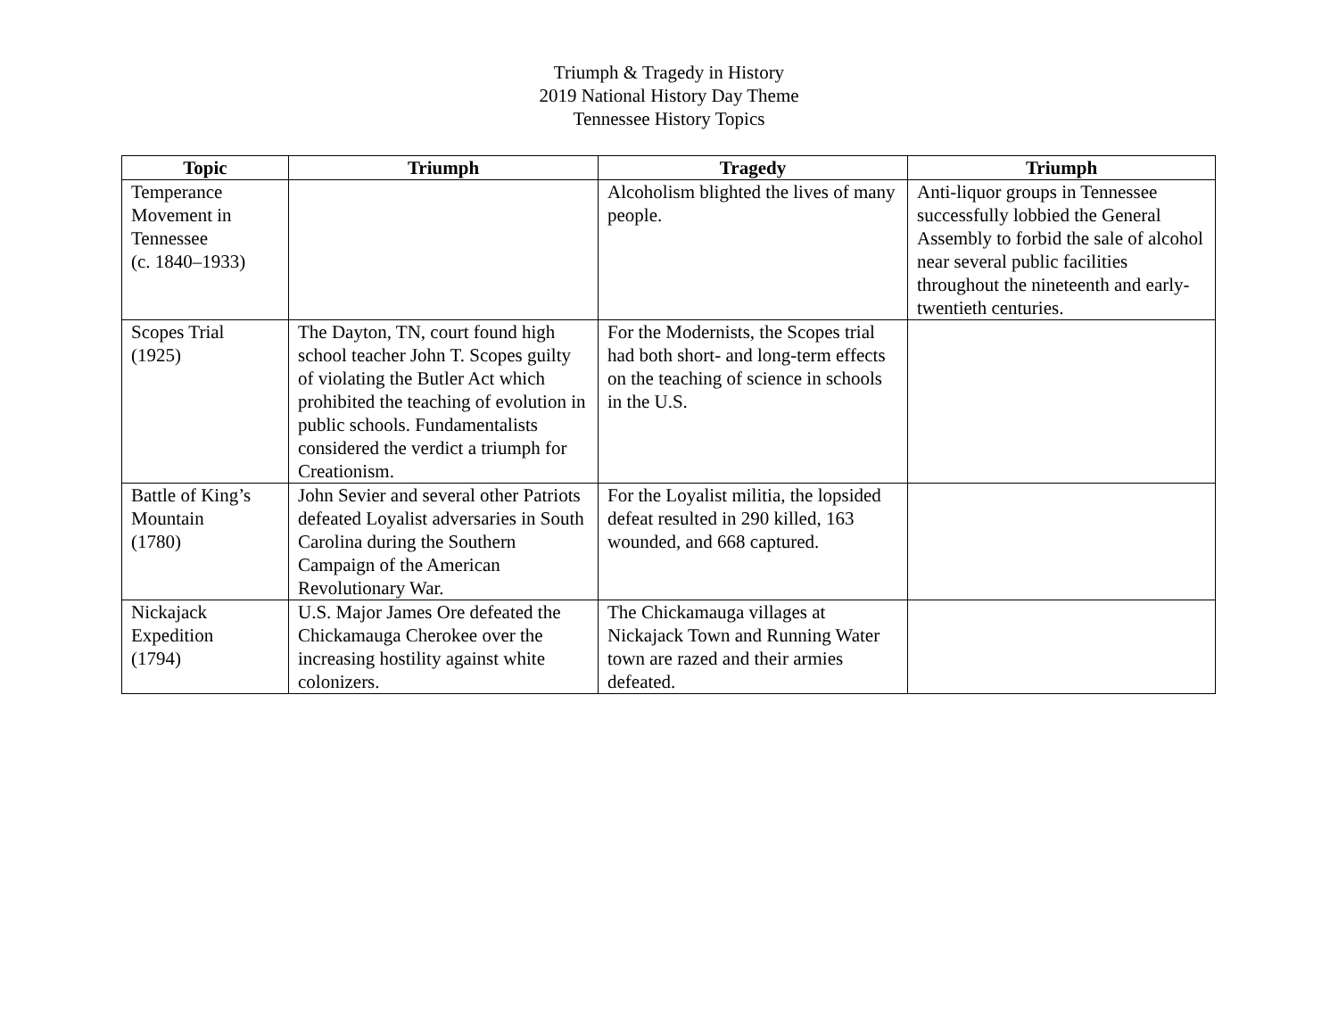Triumph & Tragedy in History
2019 National History Day Theme
Tennessee History Topics
| Topic | Triumph | Tragedy | Triumph |
| --- | --- | --- | --- |
| Temperance Movement in Tennessee (c. 1840–1933) | | Alcoholism blighted the lives of many people. | Anti-liquor groups in Tennessee successfully lobbied the General Assembly to forbid the sale of alcohol near several public facilities throughout the nineteenth and early-twentieth centuries. |
| Scopes Trial (1925) | The Dayton, TN, court found high school teacher John T. Scopes guilty of violating the Butler Act which prohibited the teaching of evolution in public schools. Fundamentalists considered the verdict a triumph for Creationism. | For the Modernists, the Scopes trial had both short- and long-term effects on the teaching of science in schools in the U.S. | |
| Battle of King’s Mountain (1780) | John Sevier and several other Patriots defeated Loyalist adversaries in South Carolina during the Southern Campaign of the American Revolutionary War. | For the Loyalist militia, the lopsided defeat resulted in 290 killed, 163 wounded, and 668 captured. | |
| Nickajack Expedition (1794) | U.S. Major James Ore defeated the Chickamauga Cherokee over the increasing hostility against white colonizers. | The Chickamauga villages at Nickajack Town and Running Water town are razed and their armies defeated. | |